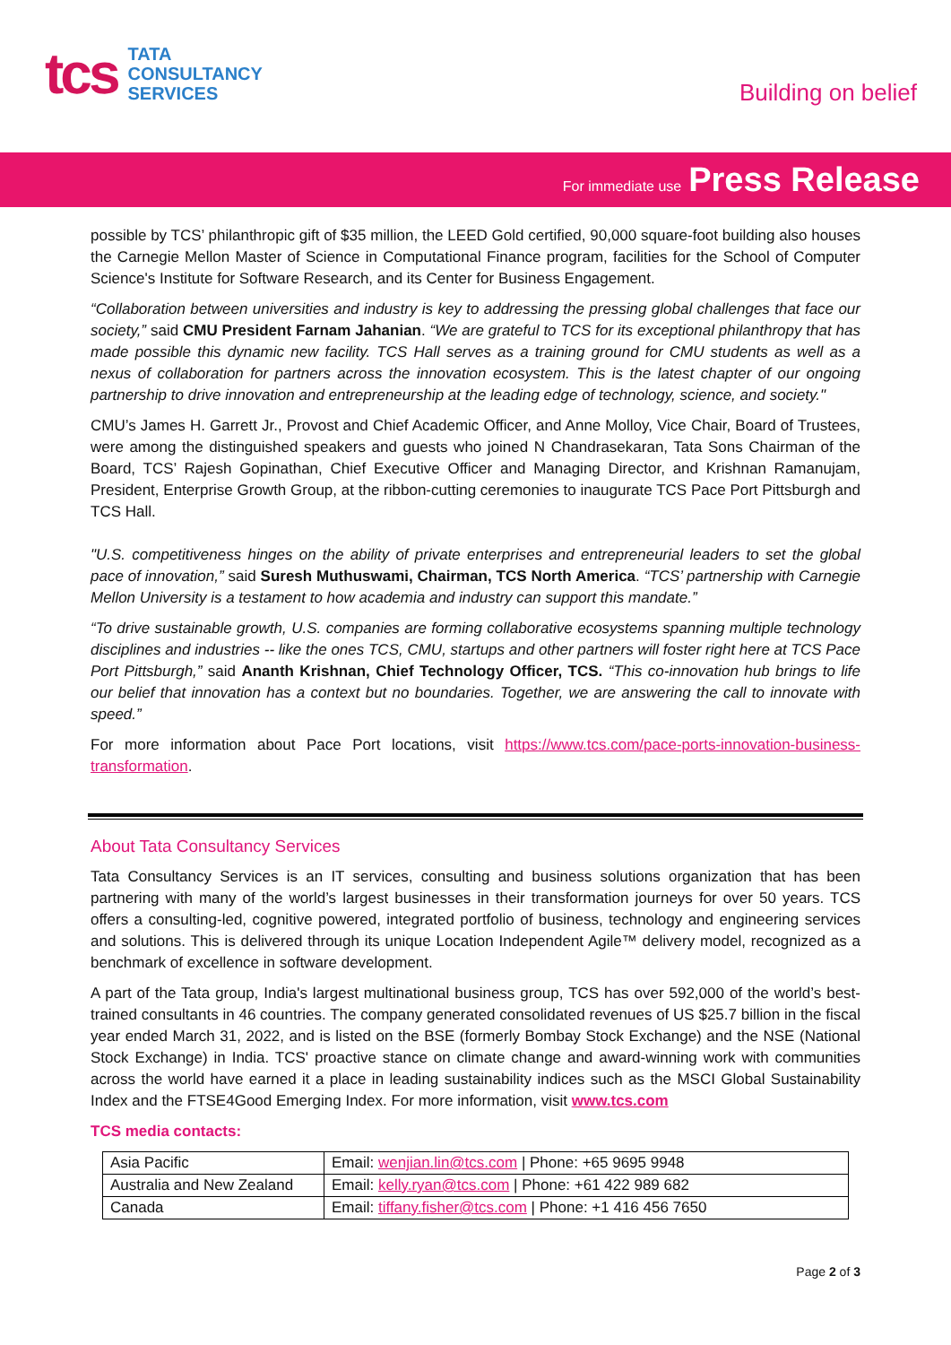tcs
TATA
CONSULTANCY
SERVICES
Building on belief
For immediate use Press Release
possible by TCS’ philanthropic gift of $35 million, the LEED Gold certified, 90,000 square-foot building also houses the Carnegie Mellon Master of Science in Computational Finance program, facilities for the School of Computer Science's Institute for Software Research, and its Center for Business Engagement.
“Collaboration between universities and industry is key to addressing the pressing global challenges that face our society,” said CMU President Farnam Jahanian. “We are grateful to TCS for its exceptional philanthropy that has made possible this dynamic new facility. TCS Hall serves as a training ground for CMU students as well as a nexus of collaboration for partners across the innovation ecosystem. This is the latest chapter of our ongoing partnership to drive innovation and entrepreneurship at the leading edge of technology, science, and society."
CMU’s James H. Garrett Jr., Provost and Chief Academic Officer, and Anne Molloy, Vice Chair, Board of Trustees, were among the distinguished speakers and guests who joined N Chandrasekaran, Tata Sons Chairman of the Board, TCS’ Rajesh Gopinathan, Chief Executive Officer and Managing Director, and Krishnan Ramanujam, President, Enterprise Growth Group, at the ribbon-cutting ceremonies to inaugurate TCS Pace Port Pittsburgh and TCS Hall.
"U.S. competitiveness hinges on the ability of private enterprises and entrepreneurial leaders to set the global pace of innovation,” said Suresh Muthuswami, Chairman, TCS North America. “TCS’ partnership with Carnegie Mellon University is a testament to how academia and industry can support this mandate.”
“To drive sustainable growth, U.S. companies are forming collaborative ecosystems spanning multiple technology disciplines and industries -- like the ones TCS, CMU, startups and other partners will foster right here at TCS Pace Port Pittsburgh,” said Ananth Krishnan, Chief Technology Officer, TCS. “This co-innovation hub brings to life our belief that innovation has a context but no boundaries. Together, we are answering the call to innovate with speed.”
For more information about Pace Port locations, visit https://www.tcs.com/pace-ports-innovation-business-transformation.
About Tata Consultancy Services
Tata Consultancy Services is an IT services, consulting and business solutions organization that has been partnering with many of the world’s largest businesses in their transformation journeys for over 50 years. TCS offers a consulting-led, cognitive powered, integrated portfolio of business, technology and engineering services and solutions. This is delivered through its unique Location Independent Agile™ delivery model, recognized as a benchmark of excellence in software development.
A part of the Tata group, India's largest multinational business group, TCS has over 592,000 of the world’s best-trained consultants in 46 countries. The company generated consolidated revenues of US $25.7 billion in the fiscal year ended March 31, 2022, and is listed on the BSE (formerly Bombay Stock Exchange) and the NSE (National Stock Exchange) in India. TCS' proactive stance on climate change and award-winning work with communities across the world have earned it a place in leading sustainability indices such as the MSCI Global Sustainability Index and the FTSE4Good Emerging Index. For more information, visit www.tcs.com
TCS media contacts:
| Asia Pacific | Email: wenjian.lin@tcs.com / Phone: +65 9695 9948 |
| Australia and New Zealand | Email: kelly.ryan@tcs.com / Phone: +61 422 989 682 |
| Canada | Email: tiffany.fisher@tcs.com / Phone: +1 416 456 7650 |
Page 2 of 3